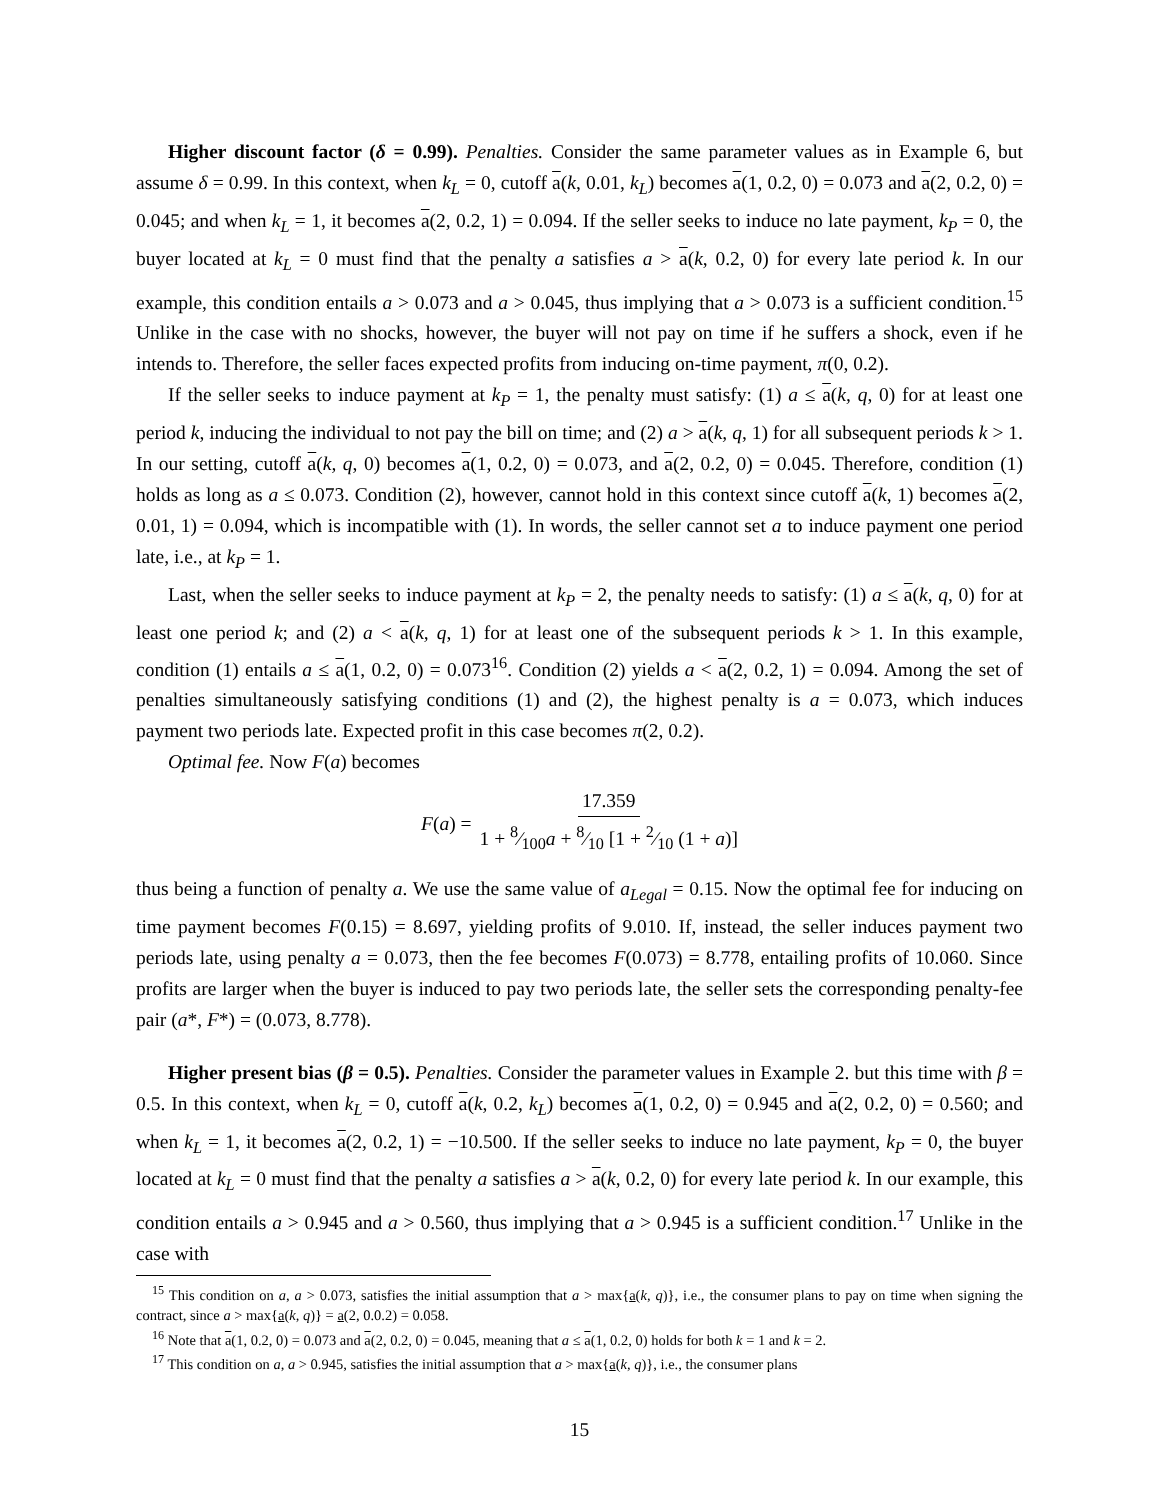Higher discount factor (δ = 0.99). Penalties. Consider the same parameter values as in Example 6, but assume δ = 0.99. In this context, when k<sub>L</sub> = 0, cutoff a(k, 0.01, k<sub>L</sub>) becomes a(1, 0.2, 0) = 0.073 and a(2, 0.2, 0) = 0.045; and when k<sub>L</sub> = 1, it becomes a(2, 0.2, 1) = 0.094. If the seller seeks to induce no late payment, k<sub>P</sub> = 0, the buyer located at k<sub>L</sub> = 0 must find that the penalty a satisfies a > a(k, 0.2, 0) for every late period k. In our example, this condition entails a > 0.073 and a > 0.045, thus implying that a > 0.073 is a sufficient condition.<sup>15</sup> Unlike in the case with no shocks, however, the buyer will not pay on time if he suffers a shock, even if he intends to. Therefore, the seller faces expected profits from inducing on-time payment, π(0, 0.2).
If the seller seeks to induce payment at k<sub>P</sub> = 1, the penalty must satisfy: (1) a ≤ a(k, q, 0) for at least one period k, inducing the individual to not pay the bill on time; and (2) a > a(k, q, 1) for all subsequent periods k > 1. In our setting, cutoff a(k, q, 0) becomes a(1, 0.2, 0) = 0.073, and a(2, 0.2, 0) = 0.045. Therefore, condition (1) holds as long as a ≤ 0.073. Condition (2), however, cannot hold in this context since cutoff a(k, 1) becomes a(2, 0.01, 1) = 0.094, which is incompatible with (1). In words, the seller cannot set a to induce payment one period late, i.e., at k<sub>P</sub> = 1.
Last, when the seller seeks to induce payment at k<sub>P</sub> = 2, the penalty needs to satisfy: (1) a ≤ a(k, q, 0) for at least one period k; and (2) a < a(k, q, 1) for at least one of the subsequent periods k > 1. In this example, condition (1) entails a ≤ a(1, 0.2, 0) = 0.073<sup>16</sup>. Condition (2) yields a < a(2, 0.2, 1) = 0.094. Among the set of penalties simultaneously satisfying conditions (1) and (2), the highest penalty is a = 0.073, which induces payment two periods late. Expected profit in this case becomes π(2, 0.2).
Optimal fee. Now F(a) becomes
F(a) = 17.359 1 + 8⁄100a + 8⁄10 [1 + 2⁄10 (1 + a)]
thus being a function of penalty a. We use the same value of a<sub>Legal</sub> = 0.15. Now the optimal fee for inducing on time payment becomes F(0.15) = 8.697, yielding profits of 9.010. If, instead, the seller induces payment two periods late, using penalty a = 0.073, then the fee becomes F(0.073) = 8.778, entailing profits of 10.060. Since profits are larger when the buyer is induced to pay two periods late, the seller sets the corresponding penalty-fee pair (a*, F*) = (0.073, 8.778).
Higher present bias (β = 0.5). Penalties. Consider the parameter values in Example 2. but this time with β = 0.5. In this context, when k<sub>L</sub> = 0, cutoff a(k, 0.2, k<sub>L</sub>) becomes a(1, 0.2, 0) = 0.945 and a(2, 0.2, 0) = 0.560; and when k<sub>L</sub> = 1, it becomes a(2, 0.2, 1) = −10.500. If the seller seeks to induce no late payment, k<sub>P</sub> = 0, the buyer located at k<sub>L</sub> = 0 must find that the penalty a satisfies a > a(k, 0.2, 0) for every late period k. In our example, this condition entails a > 0.945 and a > 0.560, thus implying that a > 0.945 is a sufficient condition.<sup>17</sup> Unlike in the case with
<sup>15</sup> This condition on a, a > 0.073, satisfies the initial assumption that a > max{a(k, q)}, i.e., the consumer plans to pay on time when signing the contract, since a > max{a(k, q)} = a(2, 0.0.2) = 0.058.
<sup>16</sup> Note that a(1, 0.2, 0) = 0.073 and a(2, 0.2, 0) = 0.045, meaning that a ≤ a(1, 0.2, 0) holds for both k = 1 and k = 2.
<sup>17</sup> This condition on a, a > 0.945, satisfies the initial assumption that a > max{a(k, q)}, i.e., the consumer plans
15